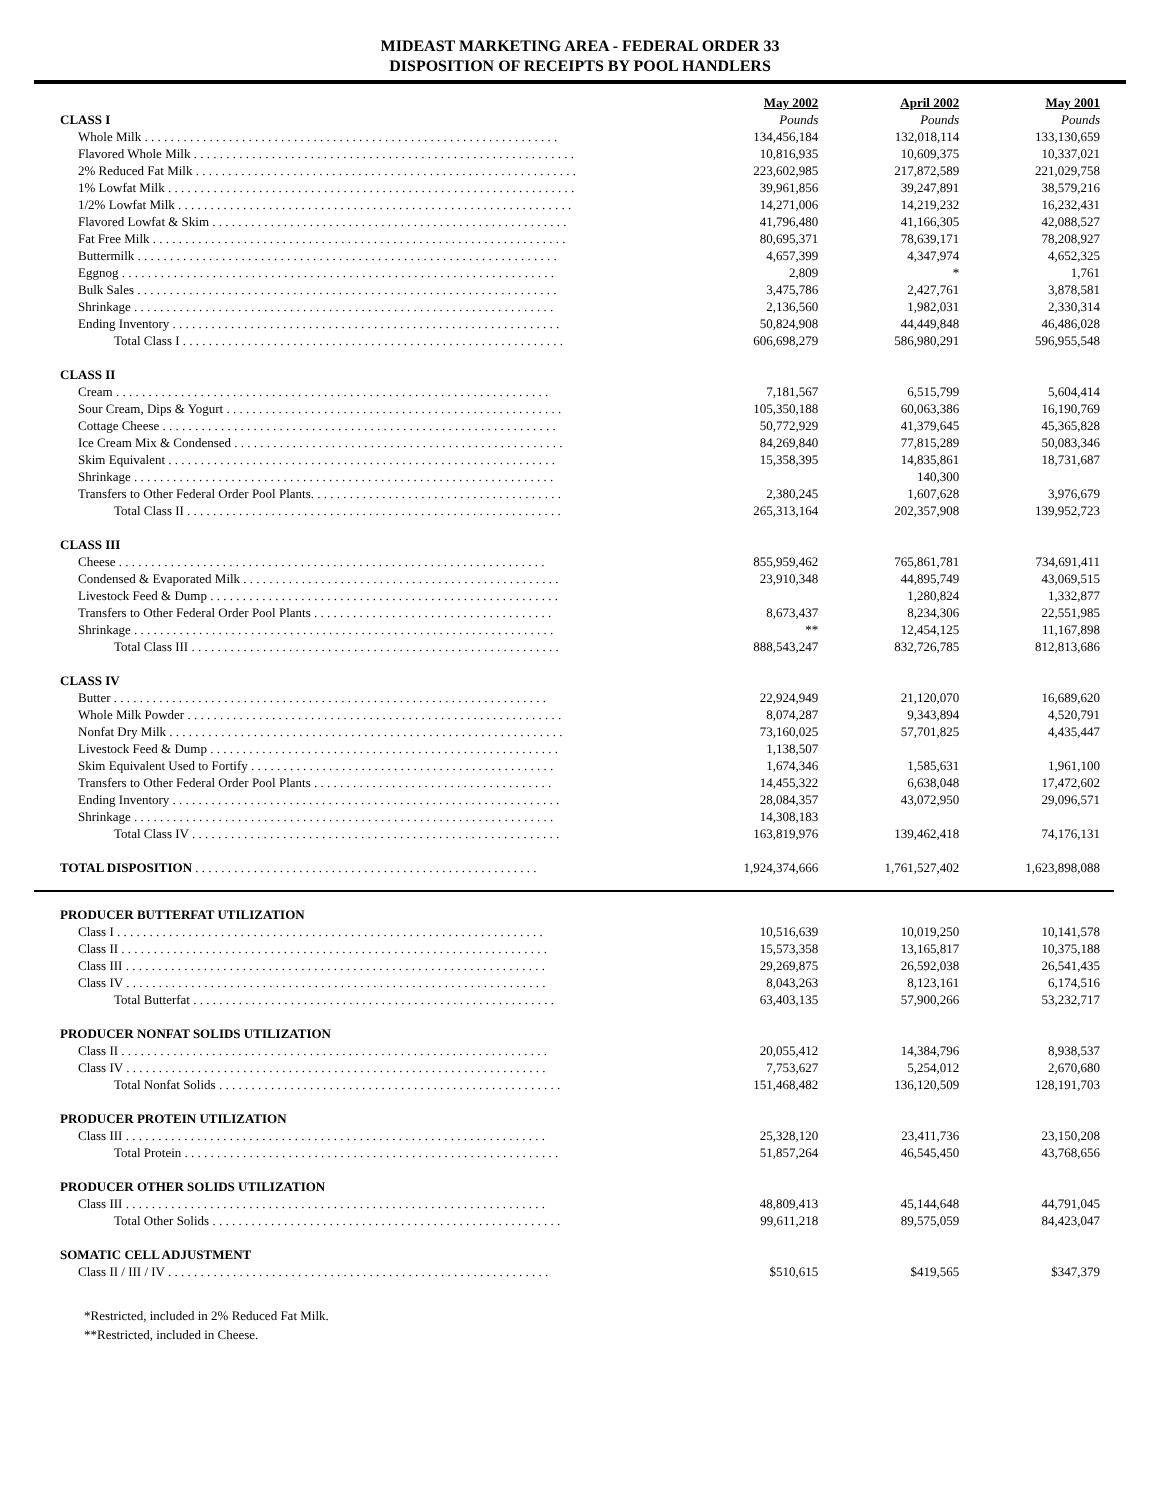MIDEAST MARKETING AREA - FEDERAL ORDER 33
DISPOSITION OF RECEIPTS BY POOL HANDLERS
| | May 2002 | April 2002 | May 2001 |
| --- | --- | --- | --- |
| CLASS I | Pounds | Pounds | Pounds |
| Whole Milk . . . . . . . . . . . . . . . . . . . . . . . . . . . . . . . . . . . . . . . . . . . . . . . . . . . . . . . . . . . . . . . . | 134,456,184 | 132,018,114 | 133,130,659 |
| Flavored Whole Milk . . . . . . . . . . . . . . . . . . . . . . . . . . . . . . . . . . . . . . . . . . . . . . . . . . . . . . . . . . . | 10,816,935 | 10,609,375 | 10,337,021 |
| 2% Reduced Fat Milk . . . . . . . . . . . . . . . . . . . . . . . . . . . . . . . . . . . . . . . . . . . . . . . . . . . . . . . . . . . | 223,602,985 | 217,872,589 | 221,029,758 |
| 1% Lowfat Milk . . . . . . . . . . . . . . . . . . . . . . . . . . . . . . . . . . . . . . . . . . . . . . . . . . . . . . . . . . . . . . . | 39,961,856 | 39,247,891 | 38,579,216 |
| 1/2% Lowfat Milk . . . . . . . . . . . . . . . . . . . . . . . . . . . . . . . . . . . . . . . . . . . . . . . . . . . . . . . . . . . . . | 14,271,006 | 14,219,232 | 16,232,431 |
| Flavored Lowfat & Skim . . . . . . . . . . . . . . . . . . . . . . . . . . . . . . . . . . . . . . . . . . . . . . . . . . . . . . . | 41,796,480 | 41,166,305 | 42,088,527 |
| Fat Free Milk . . . . . . . . . . . . . . . . . . . . . . . . . . . . . . . . . . . . . . . . . . . . . . . . . . . . . . . . . . . . . . . . | 80,695,371 | 78,639,171 | 78,208,927 |
| Buttermilk . . . . . . . . . . . . . . . . . . . . . . . . . . . . . . . . . . . . . . . . . . . . . . . . . . . . . . . . . . . . . . . . . | 4,657,399 | 4,347,974 | 4,652,325 |
| Eggnog . . . . . . . . . . . . . . . . . . . . . . . . . . . . . . . . . . . . . . . . . . . . . . . . . . . . . . . . . . . . . . . . . . . | 2,809 | * | 1,761 |
| Bulk Sales . . . . . . . . . . . . . . . . . . . . . . . . . . . . . . . . . . . . . . . . . . . . . . . . . . . . . . . . . . . . . . . . . | 3,475,786 | 2,427,761 | 3,878,581 |
| Shrinkage . . . . . . . . . . . . . . . . . . . . . . . . . . . . . . . . . . . . . . . . . . . . . . . . . . . . . . . . . . . . . . . . . | 2,136,560 | 1,982,031 | 2,330,314 |
| Ending Inventory . . . . . . . . . . . . . . . . . . . . . . . . . . . . . . . . . . . . . . . . . . . . . . . . . . . . . . . . . . . . | 50,824,908 | 44,449,848 | 46,486,028 |
| Total Class I . . . . . . . . . . . . . . . . . . . . . . . . . . . . . . . . . . . . . . . . . . . . . . . . . . . . . . . . . . . | 606,698,279 | 586,980,291 | 596,955,548 |
| CLASS II | | | |
| Cream . . . . . . . . . . . . . . . . . . . . . . . . . . . . . . . . . . . . . . . . . . . . . . . . . . . . . . . . . . . . . . . . . . . | 7,181,567 | 6,515,799 | 5,604,414 |
| Sour Cream, Dips & Yogurt . . . . . . . . . . . . . . . . . . . . . . . . . . . . . . . . . . . . . . . . . . . . . . . . . . . . | 105,350,188 | 60,063,386 | 16,190,769 |
| Cottage Cheese . . . . . . . . . . . . . . . . . . . . . . . . . . . . . . . . . . . . . . . . . . . . . . . . . . . . . . . . . . . . . | 50,772,929 | 41,379,645 | 45,365,828 |
| Ice Cream Mix & Condensed . . . . . . . . . . . . . . . . . . . . . . . . . . . . . . . . . . . . . . . . . . . . . . . . . . . | 84,269,840 | 77,815,289 | 50,083,346 |
| Skim Equivalent . . . . . . . . . . . . . . . . . . . . . . . . . . . . . . . . . . . . . . . . . . . . . . . . . . . . . . . . . . . . | 15,358,395 | 14,835,861 | 18,731,687 |
| Shrinkage . . . . . . . . . . . . . . . . . . . . . . . . . . . . . . . . . . . . . . . . . . . . . . . . . . . . . . . . . . . . . . . . . | | 140,300 | |
| Transfers to Other Federal Order Pool Plants. . . . . . . . . . . . . . . . . . . . . . . . . . . . . . . . . . . . . . . | 2,380,245 | 1,607,628 | 3,976,679 |
| Total Class II . . . . . . . . . . . . . . . . . . . . . . . . . . . . . . . . . . . . . . . . . . . . . . . . . . . . . . . . . . | 265,313,164 | 202,357,908 | 139,952,723 |
| CLASS III | | | |
| Cheese . . . . . . . . . . . . . . . . . . . . . . . . . . . . . . . . . . . . . . . . . . . . . . . . . . . . . . . . . . . . . . . . . . | 855,959,462 | 765,861,781 | 734,691,411 |
| Condensed & Evaporated Milk . . . . . . . . . . . . . . . . . . . . . . . . . . . . . . . . . . . . . . . . . . . . . . . . . | 23,910,348 | 44,895,749 | 43,069,515 |
| Livestock Feed & Dump . . . . . . . . . . . . . . . . . . . . . . . . . . . . . . . . . . . . . . . . . . . . . . . . . . . . . . | | 1,280,824 | 1,332,877 |
| Transfers to Other Federal Order Pool Plants . . . . . . . . . . . . . . . . . . . . . . . . . . . . . . . . . . . . . | 8,673,437 | 8,234,306 | 22,551,985 |
| Shrinkage . . . . . . . . . . . . . . . . . . . . . . . . . . . . . . . . . . . . . . . . . . . . . . . . . . . . . . . . . . . . . . . . . | ** | 12,454,125 | 11,167,898 |
| Total Class III . . . . . . . . . . . . . . . . . . . . . . . . . . . . . . . . . . . . . . . . . . . . . . . . . . . . . . . . . | 888,543,247 | 832,726,785 | 812,813,686 |
| CLASS IV | | | |
| Butter . . . . . . . . . . . . . . . . . . . . . . . . . . . . . . . . . . . . . . . . . . . . . . . . . . . . . . . . . . . . . . . . . . . | 22,924,949 | 21,120,070 | 16,689,620 |
| Whole Milk Powder . . . . . . . . . . . . . . . . . . . . . . . . . . . . . . . . . . . . . . . . . . . . . . . . . . . . . . . . . . | 8,074,287 | 9,343,894 | 4,520,791 |
| Nonfat Dry Milk . . . . . . . . . . . . . . . . . . . . . . . . . . . . . . . . . . . . . . . . . . . . . . . . . . . . . . . . . . . . . | 73,160,025 | 57,701,825 | 4,435,447 |
| Livestock Feed & Dump . . . . . . . . . . . . . . . . . . . . . . . . . . . . . . . . . . . . . . . . . . . . . . . . . . . . . . | 1,138,507 | | |
| Skim Equivalent Used to Fortify . . . . . . . . . . . . . . . . . . . . . . . . . . . . . . . . . . . . . . . . . . . . . . . | 1,674,346 | 1,585,631 | 1,961,100 |
| Transfers to Other Federal Order Pool Plants . . . . . . . . . . . . . . . . . . . . . . . . . . . . . . . . . . . . . | 14,455,322 | 6,638,048 | 17,472,602 |
| Ending Inventory . . . . . . . . . . . . . . . . . . . . . . . . . . . . . . . . . . . . . . . . . . . . . . . . . . . . . . . . . . . . | 28,084,357 | 43,072,950 | 29,096,571 |
| Shrinkage . . . . . . . . . . . . . . . . . . . . . . . . . . . . . . . . . . . . . . . . . . . . . . . . . . . . . . . . . . . . . . . . . | 14,308,183 | | |
| Total Class IV . . . . . . . . . . . . . . . . . . . . . . . . . . . . . . . . . . . . . . . . . . . . . . . . . . . . . . . . . | 163,819,976 | 139,462,418 | 74,176,131 |
| TOTAL DISPOSITION . . . . . . . . . . . . . . . . . . . . . . . . . . . . . . . . . . . . . . . . . . . . . . . . . . . . . | 1,924,374,666 | 1,761,527,402 | 1,623,898,088 |
| PRODUCER BUTTERFAT UTILIZATION | | | |
| Class I . . . . . . . . . . . . . . . . . . . . . . . . . . . . . . . . . . . . . . . . . . . . . . . . . . . . . . . . . . . . . . . . . . | 10,516,639 | 10,019,250 | 10,141,578 |
| Class II . . . . . . . . . . . . . . . . . . . . . . . . . . . . . . . . . . . . . . . . . . . . . . . . . . . . . . . . . . . . . . . . . . | 15,573,358 | 13,165,817 | 10,375,188 |
| Class III . . . . . . . . . . . . . . . . . . . . . . . . . . . . . . . . . . . . . . . . . . . . . . . . . . . . . . . . . . . . . . . . . | 29,269,875 | 26,592,038 | 26,541,435 |
| Class IV . . . . . . . . . . . . . . . . . . . . . . . . . . . . . . . . . . . . . . . . . . . . . . . . . . . . . . . . . . . . . . . . . | 8,043,263 | 8,123,161 | 6,174,516 |
| Total Butterfat . . . . . . . . . . . . . . . . . . . . . . . . . . . . . . . . . . . . . . . . . . . . . . . . . . . . . . . . | 63,403,135 | 57,900,266 | 53,232,717 |
| PRODUCER NONFAT SOLIDS UTILIZATION | | | |
| Class II . . . . . . . . . . . . . . . . . . . . . . . . . . . . . . . . . . . . . . . . . . . . . . . . . . . . . . . . . . . . . . . . . . | 20,055,412 | 14,384,796 | 8,938,537 |
| Class IV . . . . . . . . . . . . . . . . . . . . . . . . . . . . . . . . . . . . . . . . . . . . . . . . . . . . . . . . . . . . . . . . . | 7,753,627 | 5,254,012 | 2,670,680 |
| Total Nonfat Solids . . . . . . . . . . . . . . . . . . . . . . . . . . . . . . . . . . . . . . . . . . . . . . . . . . . . . | 151,468,482 | 136,120,509 | 128,191,703 |
| PRODUCER PROTEIN UTILIZATION | | | |
| Class III . . . . . . . . . . . . . . . . . . . . . . . . . . . . . . . . . . . . . . . . . . . . . . . . . . . . . . . . . . . . . . . . . | 25,328,120 | 23,411,736 | 23,150,208 |
| Total Protein . . . . . . . . . . . . . . . . . . . . . . . . . . . . . . . . . . . . . . . . . . . . . . . . . . . . . . . . . . | 51,857,264 | 46,545,450 | 43,768,656 |
| PRODUCER OTHER SOLIDS UTILIZATION | | | |
| Class III . . . . . . . . . . . . . . . . . . . . . . . . . . . . . . . . . . . . . . . . . . . . . . . . . . . . . . . . . . . . . . . . . | 48,809,413 | 45,144,648 | 44,791,045 |
| Total Other Solids . . . . . . . . . . . . . . . . . . . . . . . . . . . . . . . . . . . . . . . . . . . . . . . . . . . . . . | 99,611,218 | 89,575,059 | 84,423,047 |
| SOMATIC CELL ADJUSTMENT | | | |
| Class II / III / IV . . . . . . . . . . . . . . . . . . . . . . . . . . . . . . . . . . . . . . . . . . . . . . . . . . . . . . . . . . . | $510,615 | $419,565 | $347,379 |
*Restricted, included in 2% Reduced Fat Milk.
**Restricted, included in Cheese.